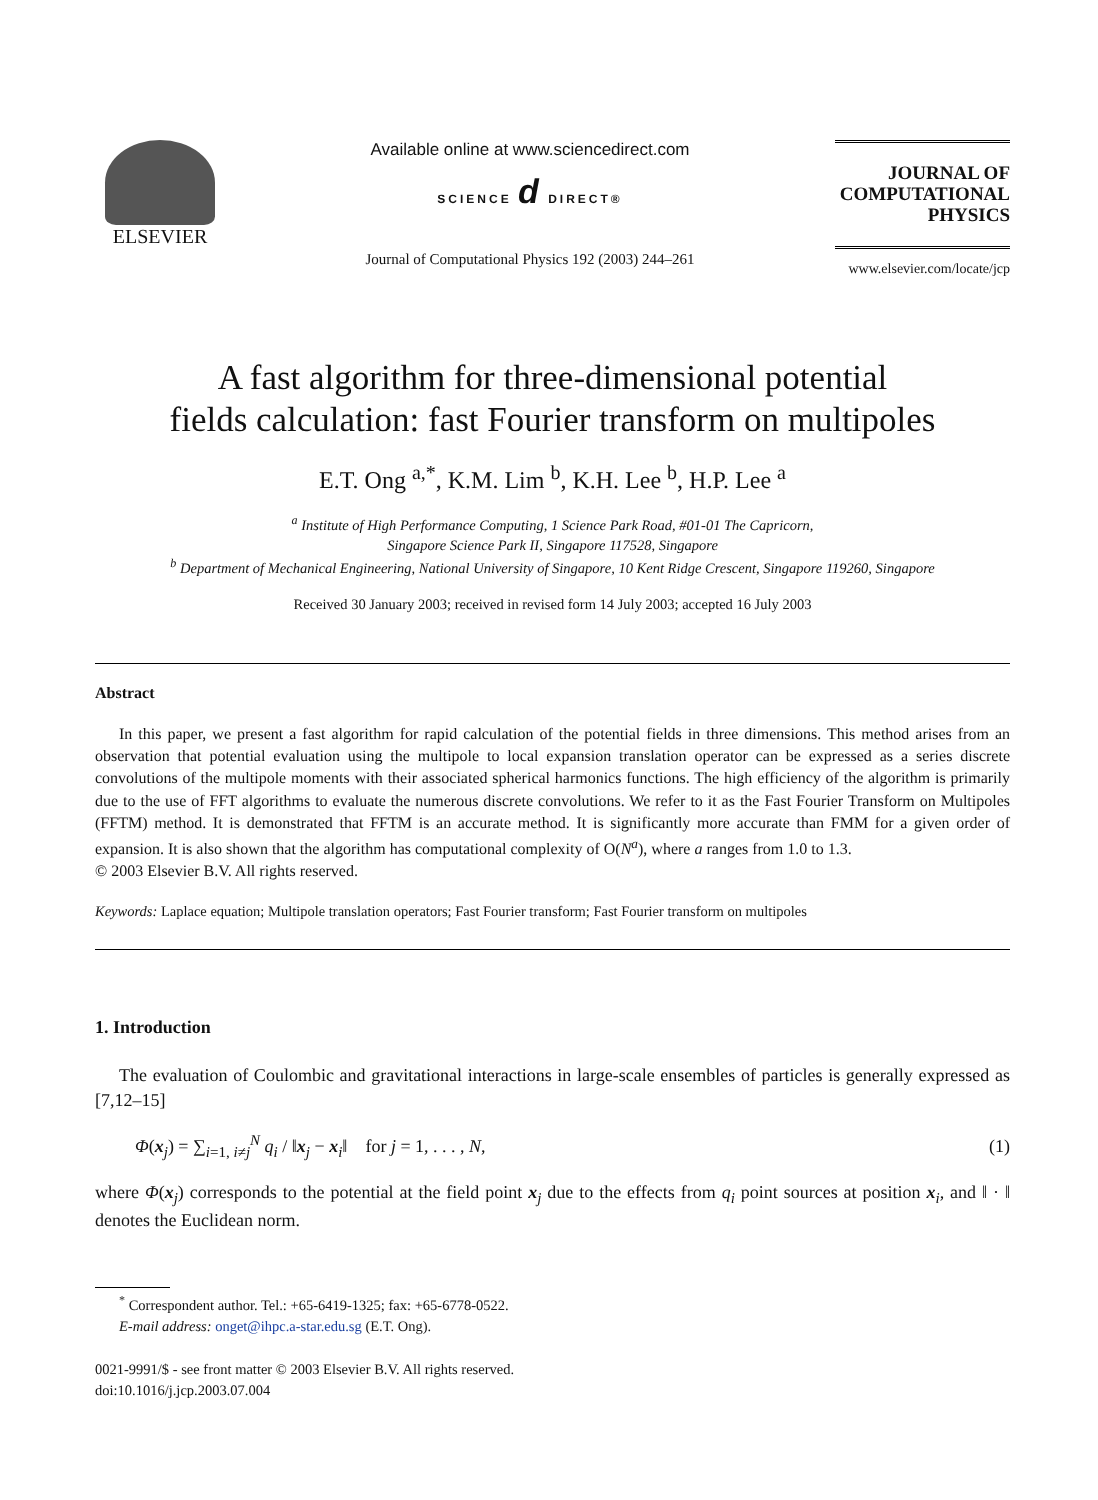ELSEVIER
Available online at www.sciencedirect.com
SCIENCE d DIRECT®
Journal of Computational Physics 192 (2003) 244–261
JOURNAL OF
COMPUTATIONAL
PHYSICS
www.elsevier.com/locate/jcp
A fast algorithm for three-dimensional potential
fields calculation: fast Fourier transform on multipoles
E.T. Ong <sup>a,*</sup>, K.M. Lim <sup>b</sup>, K.H. Lee <sup>b</sup>, H.P. Lee <sup>a</sup>
<sup>a</sup> Institute of High Performance Computing, 1 Science Park Road, #01-01 The Capricorn,
Singapore Science Park II, Singapore 117528, Singapore
<sup>b</sup> Department of Mechanical Engineering, National University of Singapore, 10 Kent Ridge Crescent, Singapore 119260, Singapore
Received 30 January 2003; received in revised form 14 July 2003; accepted 16 July 2003
Abstract
In this paper, we present a fast algorithm for rapid calculation of the potential fields in three dimensions. This method arises from an observation that potential evaluation using the multipole to local expansion translation operator can be expressed as a series discrete convolutions of the multipole moments with their associated spherical harmonics functions. The high efficiency of the algorithm is primarily due to the use of FFT algorithms to evaluate the numerous discrete convolutions. We refer to it as the Fast Fourier Transform on Multipoles (FFTM) method. It is demonstrated that FFTM is an accurate method. It is significantly more accurate than FMM for a given order of expansion. It is also shown that the algorithm has computational complexity of O(N<sup>a</sup>), where a ranges from 1.0 to 1.3.
© 2003 Elsevier B.V. All rights reserved.
Keywords: Laplace equation; Multipole translation operators; Fast Fourier transform; Fast Fourier transform on multipoles
1. Introduction
The evaluation of Coulombic and gravitational interactions in large-scale ensembles of particles is generally expressed as [7,12–15]
Φ(x<sub>j</sub>) = ∑<sub>i=1, i≠j</sub><sup>N</sup> q<sub>i</sub> / ‖x<sub>j</sub> − x<sub>i</sub>‖ for j = 1, . . . , N, (1)
where Φ(x<sub>j</sub>) corresponds to the potential at the field point x<sub>j</sub> due to the effects from q<sub>i</sub> point sources at position x<sub>i</sub>, and ‖ · ‖ denotes the Euclidean norm.
<sup>*</sup> Correspondent author. Tel.: +65-6419-1325; fax: +65-6778-0522.
E-mail address: onget@ihpc.a-star.edu.sg (E.T. Ong).
0021-9991/$ - see front matter © 2003 Elsevier B.V. All rights reserved.
doi:10.1016/j.jcp.2003.07.004